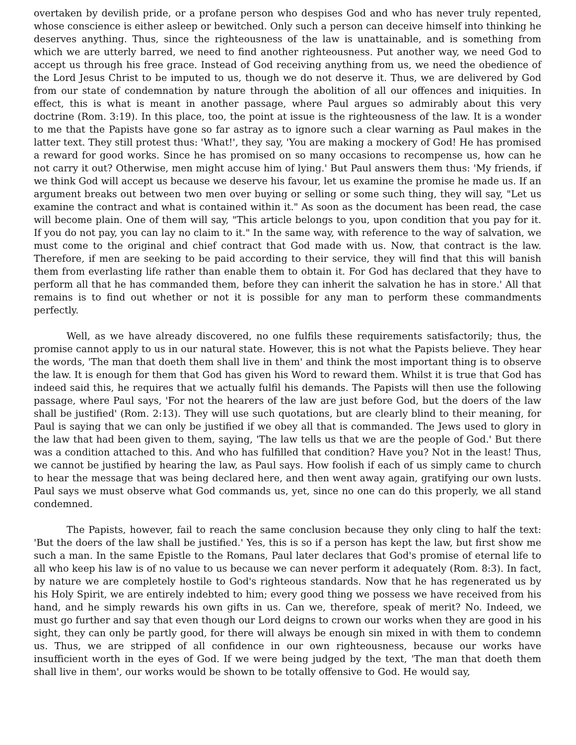overtaken by devilish pride, or a profane person who despises God and who has never truly repented, whose conscience is either asleep or bewitched. Only such a person can deceive himself into thinking he deserves anything. Thus, since the righteousness of the law is unattainable, and is something from which we are utterly barred, we need to find another righteousness. Put another way, we need God to accept us through his free grace. Instead of God receiving anything from us, we need the obedience of the Lord Jesus Christ to be imputed to us, though we do not deserve it. Thus, we are delivered by God from our state of condemnation by nature through the abolition of all our offences and iniquities. In effect, this is what is meant in another passage, where Paul argues so admirably about this very doctrine (Rom. 3:19). In this place, too, the point at issue is the righteousness of the law. It is a wonder to me that the Papists have gone so far astray as to ignore such a clear warning as Paul makes in the latter text. They still protest thus: 'What!', they say, 'You are making a mockery of God! He has promised a reward for good works. Since he has promised on so many occasions to recompense us, how can he not carry it out? Otherwise, men might accuse him of lying.' But Paul answers them thus: 'My friends, if we think God will accept us because we deserve his favour, let us examine the promise he made us. If an argument breaks out between two men over buying or selling or some such thing, they will say, "Let us examine the contract and what is contained within it." As soon as the document has been read, the case will become plain. One of them will say, "This article belongs to you, upon condition that you pay for it. If you do not pay, you can lay no claim to it." In the same way, with reference to the way of salvation, we must come to the original and chief contract that God made with us. Now, that contract is the law. Therefore, if men are seeking to be paid according to their service, they will find that this will banish them from everlasting life rather than enable them to obtain it. For God has declared that they have to perform all that he has commanded them, before they can inherit the salvation he has in store.' All that remains is to find out whether or not it is possible for any man to perform these commandments perfectly.
Well, as we have already discovered, no one fulfils these requirements satisfactorily; thus, the promise cannot apply to us in our natural state. However, this is not what the Papists believe. They hear the words, 'The man that doeth them shall live in them' and think the most important thing is to observe the law. It is enough for them that God has given his Word to reward them. Whilst it is true that God has indeed said this, he requires that we actually fulfil his demands. The Papists will then use the following passage, where Paul says, 'For not the hearers of the law are just before God, but the doers of the law shall be justified' (Rom. 2:13). They will use such quotations, but are clearly blind to their meaning, for Paul is saying that we can only be justified if we obey all that is commanded. The Jews used to glory in the law that had been given to them, saying, 'The law tells us that we are the people of God.' But there was a condition attached to this. And who has fulfilled that condition? Have you? Not in the least! Thus, we cannot be justified by hearing the law, as Paul says. How foolish if each of us simply came to church to hear the message that was being declared here, and then went away again, gratifying our own lusts. Paul says we must observe what God commands us, yet, since no one can do this properly, we all stand condemned.
The Papists, however, fail to reach the same conclusion because they only cling to half the text: 'But the doers of the law shall be justified.' Yes, this is so if a person has kept the law, but first show me such a man. In the same Epistle to the Romans, Paul later declares that God's promise of eternal life to all who keep his law is of no value to us because we can never perform it adequately (Rom. 8:3). In fact, by nature we are completely hostile to God's righteous standards. Now that he has regenerated us by his Holy Spirit, we are entirely indebted to him; every good thing we possess we have received from his hand, and he simply rewards his own gifts in us. Can we, therefore, speak of merit? No. Indeed, we must go further and say that even though our Lord deigns to crown our works when they are good in his sight, they can only be partly good, for there will always be enough sin mixed in with them to condemn us. Thus, we are stripped of all confidence in our own righteousness, because our works have insufficient worth in the eyes of God. If we were being judged by the text, 'The man that doeth them shall live in them', our works would be shown to be totally offensive to God. He would say,